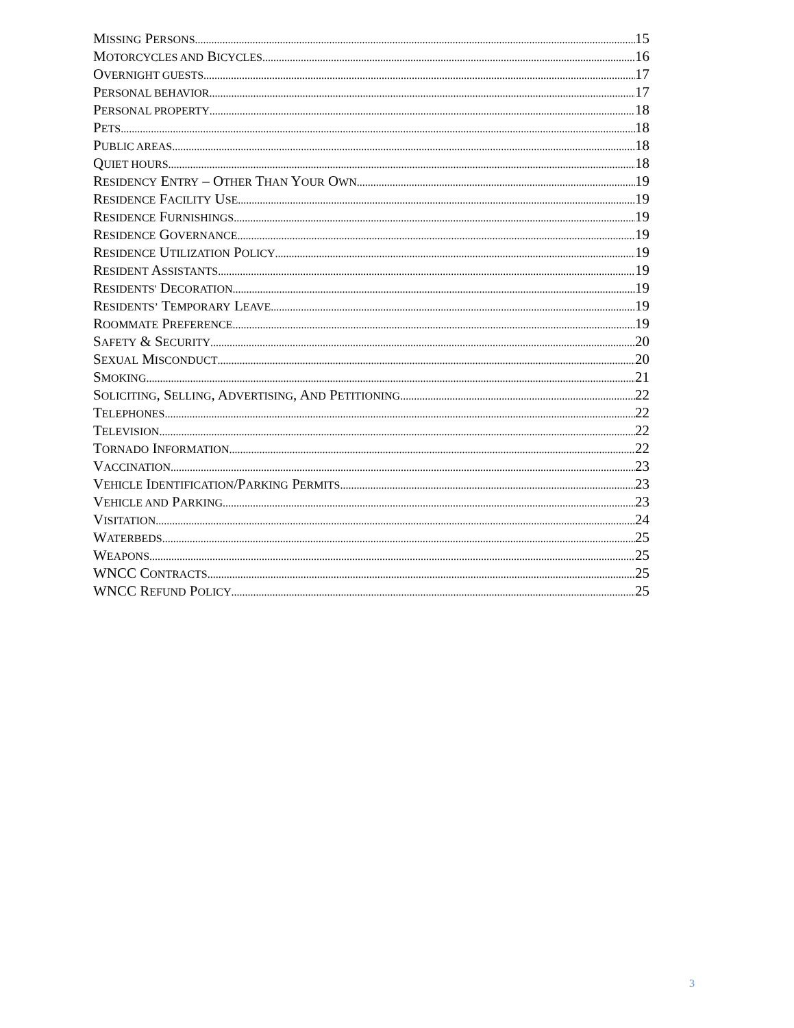MISSING PERSONS 15
MOTORCYCLES AND BICYCLES 16
OVERNIGHT GUESTS 17
PERSONAL BEHAVIOR 17
PERSONAL PROPERTY 18
PETS 18
PUBLIC AREAS 18
QUIET HOURS 18
RESIDENCY ENTRY – OTHER THAN YOUR OWN 19
RESIDENCE FACILITY USE 19
RESIDENCE FURNISHINGS 19
RESIDENCE GOVERNANCE 19
RESIDENCE UTILIZATION POLICY 19
RESIDENT ASSISTANTS 19
RESIDENTS' DECORATION 19
RESIDENTS’ TEMPORARY LEAVE 19
ROOMMATE PREFERENCE 19
SAFETY & SECURITY 20
SEXUAL MISCONDUCT 20
SMOKING 21
SOLICITING, SELLING, ADVERTISING, AND PETITIONING 22
TELEPHONES 22
TELEVISION 22
TORNADO INFORMATION 22
VACCINATION 23
VEHICLE IDENTIFICATION/PARKING PERMITS 23
VEHICLE AND PARKING 23
VISITATION 24
WATERBEDS 25
WEAPONS 25
WNCC CONTRACTS 25
WNCC REFUND POLICY 25
3